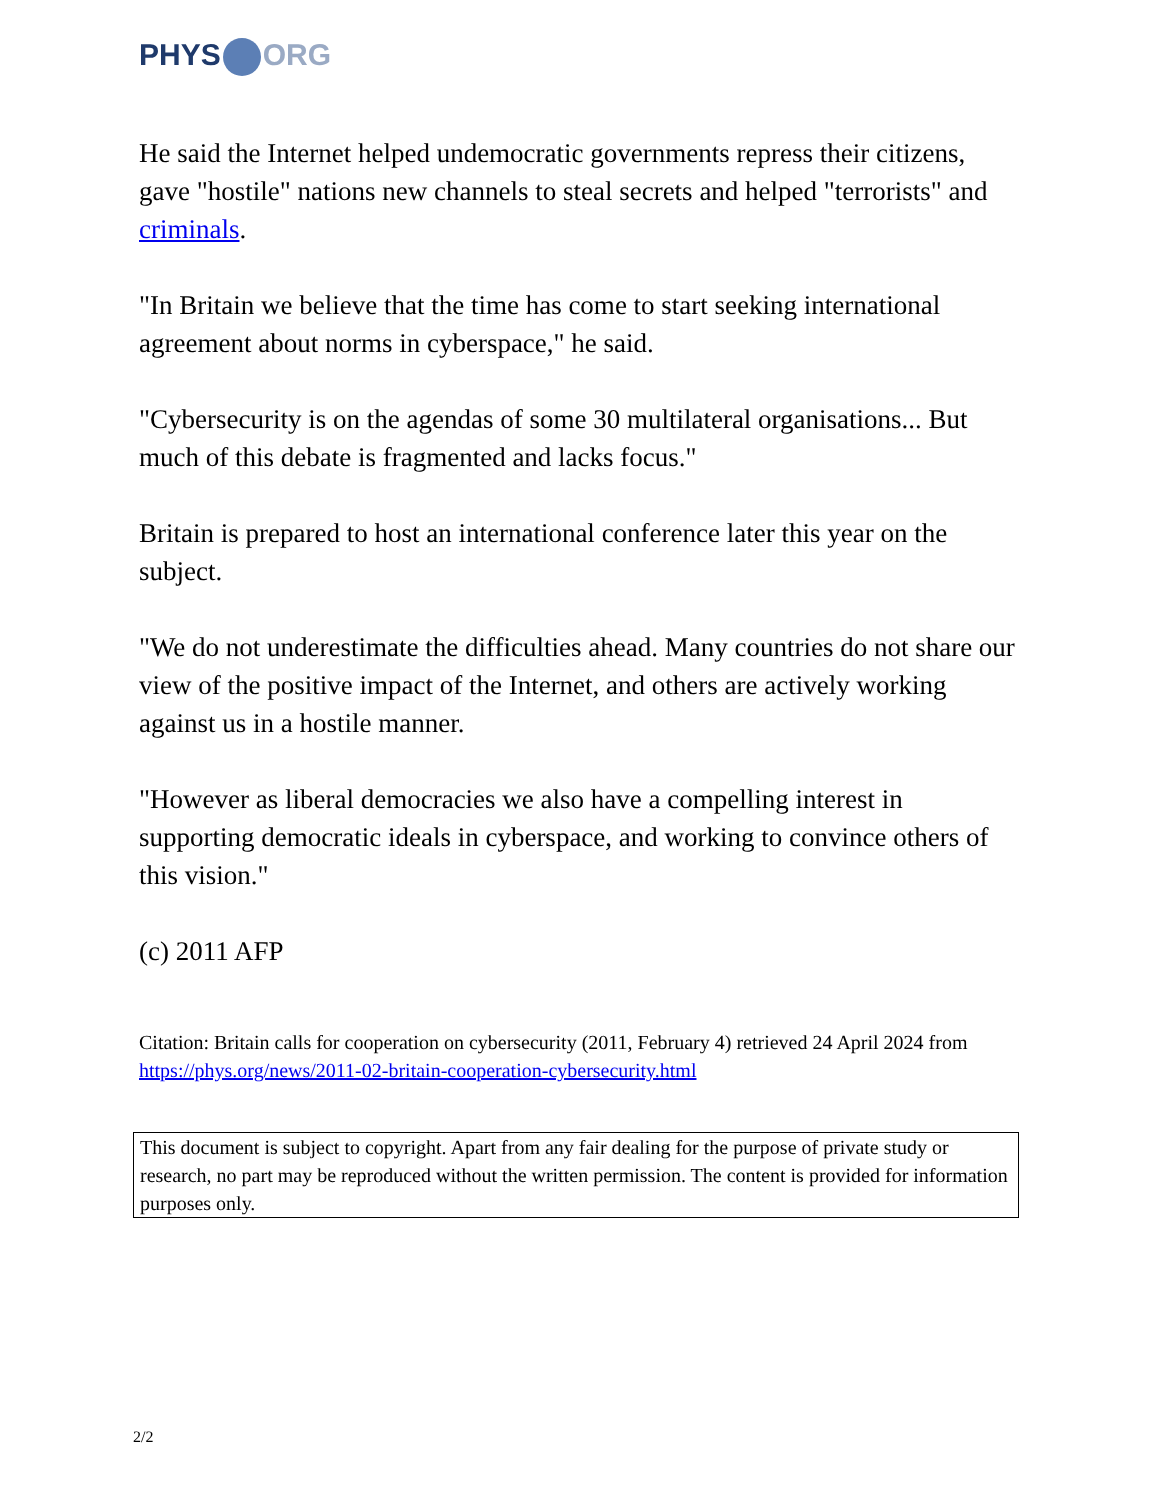PHYS ORG
He said the Internet helped undemocratic governments repress their citizens, gave "hostile" nations new channels to steal secrets and helped "terrorists" and criminals.
"In Britain we believe that the time has come to start seeking international agreement about norms in cyberspace," he said.
"Cybersecurity is on the agendas of some 30 multilateral organisations... But much of this debate is fragmented and lacks focus."
Britain is prepared to host an international conference later this year on the subject.
"We do not underestimate the difficulties ahead. Many countries do not share our view of the positive impact of the Internet, and others are actively working against us in a hostile manner.
"However as liberal democracies we also have a compelling interest in supporting democratic ideals in cyberspace, and working to convince others of this vision."
(c) 2011 AFP
Citation: Britain calls for cooperation on cybersecurity (2011, February 4) retrieved 24 April 2024 from https://phys.org/news/2011-02-britain-cooperation-cybersecurity.html
This document is subject to copyright. Apart from any fair dealing for the purpose of private study or research, no part may be reproduced without the written permission. The content is provided for information purposes only.
2/2